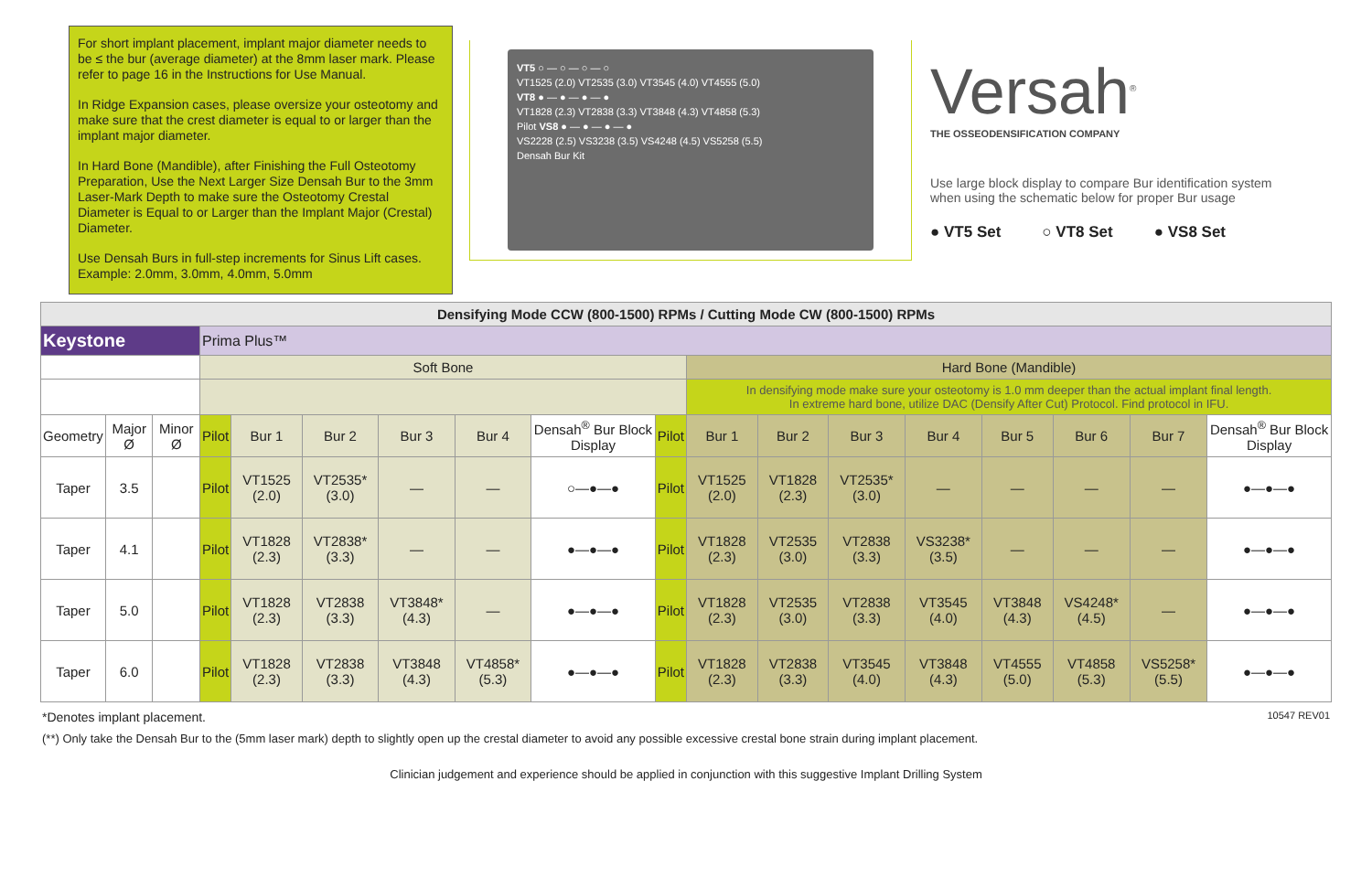For short implant placement, implant major diameter needs to be ≤ the bur (average diameter) at the 8mm laser mark. Please refer to page 16 in the Instructions for Use Manual.
In Ridge Expansion cases, please oversize your osteotomy and make sure that the crest diameter is equal to or larger than the implant major diameter.
In Hard Bone (Mandible), after Finishing the Full Osteotomy Preparation, Use the Next Larger Size Densah Bur to the 3mm Laser-Mark Depth to make sure the Osteotomy Crestal Diameter is Equal to or Larger than the Implant Major (Crestal) Diameter.
Use Densah Burs in full-step increments for Sinus Lift cases. Example: 2.0mm, 3.0mm, 4.0mm, 5.0mm
VT5 ○ — ○ — ○ — ○
VT1525 (2.0) VT2535 (3.0) VT3545 (4.0) VT4555 (5.0)
VT8 ● — ● — ● — ●
VT1828 (2.3) VT2838 (3.3) VT3848 (4.3) VT4858 (5.3)
Pilot VS8 ● — ● — ● — ●
VS2228 (2.5) VS3238 (3.5) VS4248 (4.5) VS5258 (5.5)
Densah Bur Kit
Versah<sup>®</sup>
THE OSSEODENSIFICATION COMPANY
Use large block display to compare Bur identification system when using the schematic below for proper Bur usage
● VT5 Set ○ VT8 Set ● VS8 Set
| Densifying Mode CCW (800-1500) RPMs / Cutting Mode CW (800-1500) RPMs | | | | | | | | | | | | | | | | | |
| Keystone | | | Prima Plus™ | | | | | | | | | | | | | | |
| | | | Soft Bone | | | | | | | Hard Bone (Mandible) | | | | | | | |
| | | | | | | | | | | In densifying mode make sure your osteotomy is 1.0 mm deeper than the actual implant final length. In extreme hard bone, utilize DAC (Densify After Cut) Protocol. Find protocol in IFU. | | | | | | | |
| Geometry | Major Ø | Minor Ø | Pilot | Bur 1 | Bur 2 | Bur 3 | Bur 4 | Densah<sup>®</sup> Bur Block Display | Pilot | Bur 1 | Bur 2 | Bur 3 | Bur 4 | Bur 5 | Bur 6 | Bur 7 | Densah<sup>®</sup> Bur Block Display |
| Taper | 3.5 | | Pilot | VT1525 (2.0) | VT2535* (3.0) | — | — | ○—●—● | Pilot | VT1525 (2.0) | VT1828 (2.3) | VT2535* (3.0) | — | — | — | — | ●—●—● |
| Taper | 4.1 | | Pilot | VT1828 (2.3) | VT2838* (3.3) | — | — | ●—●—● | Pilot | VT1828 (2.3) | VT2535 (3.0) | VT2838 (3.3) | VS3238* (3.5) | — | — | — | ●—●—● |
| Taper | 5.0 | | Pilot | VT1828 (2.3) | VT2838 (3.3) | VT3848* (4.3) | — | ●—●—● | Pilot | VT1828 (2.3) | VT2535 (3.0) | VT2838 (3.3) | VT3545 (4.0) | VT3848 (4.3) | VS4248* (4.5) | — | ●—●—● |
| Taper | 6.0 | | Pilot | VT1828 (2.3) | VT2838 (3.3) | VT3848 (4.3) | VT4858* (5.3) | ●—●—● | Pilot | VT1828 (2.3) | VT2838 (3.3) | VT3545 (4.0) | VT3848 (4.3) | VT4555 (5.0) | VT4858 (5.3) | VS5258* (5.5) | ●—●—● |
*Denotes implant placement. 10547 REV01
(**) Only take the Densah Bur to the (5mm laser mark) depth to slightly open up the crestal diameter to avoid any possible excessive crestal bone strain during implant placement.
Clinician judgement and experience should be applied in conjunction with this suggestive Implant Drilling System